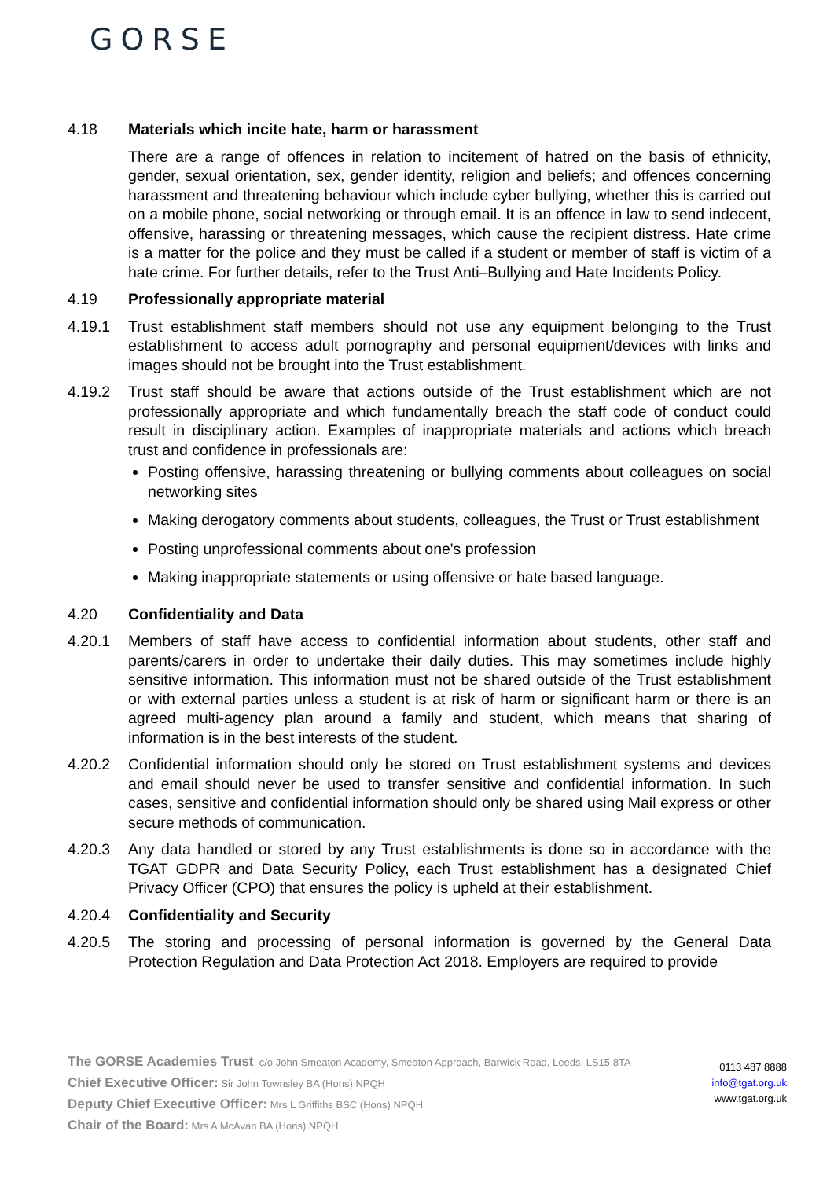GORSE
4.18 Materials which incite hate, harm or harassment
There are a range of offences in relation to incitement of hatred on the basis of ethnicity, gender, sexual orientation, sex, gender identity, religion and beliefs; and offences concerning harassment and threatening behaviour which include cyber bullying, whether this is carried out on a mobile phone, social networking or through email. It is an offence in law to send indecent, offensive, harassing or threatening messages, which cause the recipient distress. Hate crime is a matter for the police and they must be called if a student or member of staff is victim of a hate crime. For further details, refer to the Trust Anti–Bullying and Hate Incidents Policy.
4.19 Professionally appropriate material
4.19.1 Trust establishment staff members should not use any equipment belonging to the Trust establishment to access adult pornography and personal equipment/devices with links and images should not be brought into the Trust establishment.
4.19.2 Trust staff should be aware that actions outside of the Trust establishment which are not professionally appropriate and which fundamentally breach the staff code of conduct could result in disciplinary action. Examples of inappropriate materials and actions which breach trust and confidence in professionals are:
Posting offensive, harassing threatening or bullying comments about colleagues on social networking sites
Making derogatory comments about students, colleagues, the Trust or Trust establishment
Posting unprofessional comments about one's profession
Making inappropriate statements or using offensive or hate based language.
4.20 Confidentiality and Data
4.20.1 Members of staff have access to confidential information about students, other staff and parents/carers in order to undertake their daily duties. This may sometimes include highly sensitive information. This information must not be shared outside of the Trust establishment or with external parties unless a student is at risk of harm or significant harm or there is an agreed multi-agency plan around a family and student, which means that sharing of information is in the best interests of the student.
4.20.2 Confidential information should only be stored on Trust establishment systems and devices and email should never be used to transfer sensitive and confidential information. In such cases, sensitive and confidential information should only be shared using Mail express or other secure methods of communication.
4.20.3 Any data handled or stored by any Trust establishments is done so in accordance with the TGAT GDPR and Data Security Policy, each Trust establishment has a designated Chief Privacy Officer (CPO) that ensures the policy is upheld at their establishment.
4.20.4 Confidentiality and Security
4.20.5 The storing and processing of personal information is governed by the General Data Protection Regulation and Data Protection Act 2018. Employers are required to provide
The GORSE Academies Trust, c/o John Smeaton Academy, Smeaton Approach, Barwick Road, Leeds, LS15 8TA
Chief Executive Officer: Sir John Townsley BA (Hons) NPQH
Deputy Chief Executive Officer: Mrs L Griffiths BSC (Hons) NPQH
Chair of the Board: Mrs A McAvan BA (Hons) NPQH
0113 487 8888
info@tgat.org.uk
www.tgat.org.uk